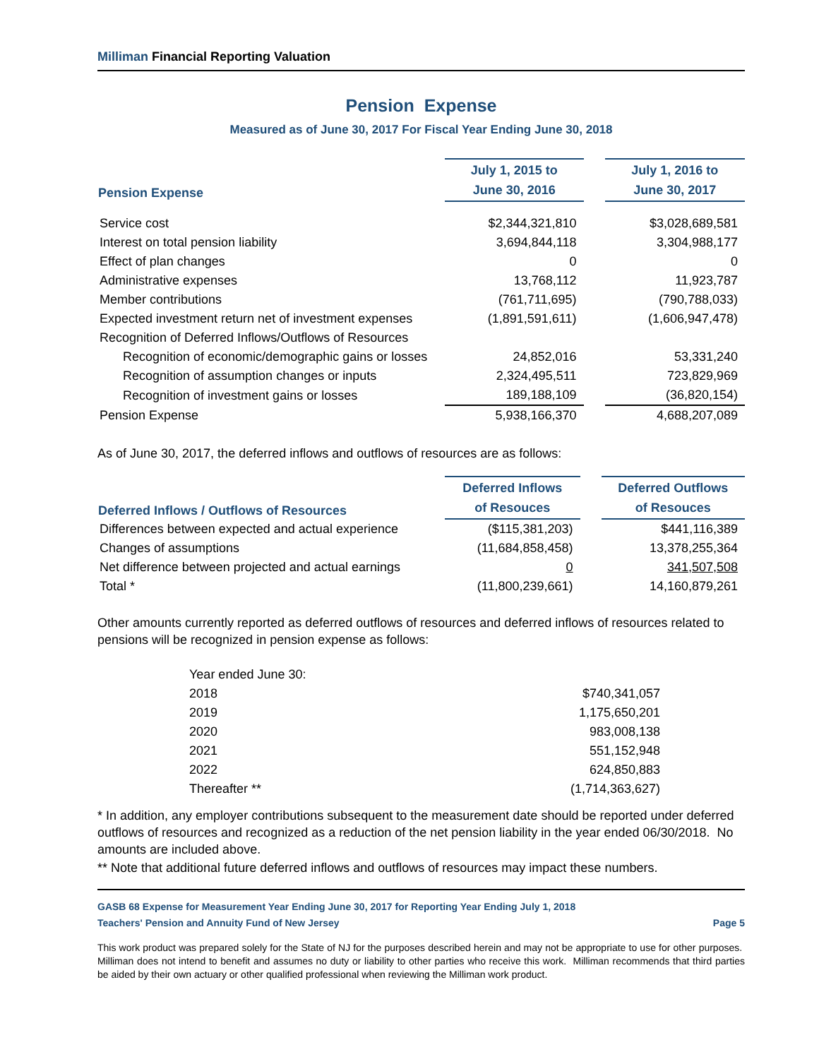Milliman Financial Reporting Valuation
Pension Expense
Measured as of June 30, 2017 For Fiscal Year Ending June 30, 2018
| Pension Expense | July 1, 2015 to June 30, 2016 | | July 1, 2016 to June 30, 2017 |
| --- | --- | --- | --- |
| Service cost | $2,344,321,810 | | $3,028,689,581 |
| Interest on total pension liability | 3,694,844,118 | | 3,304,988,177 |
| Effect of plan changes | 0 | | 0 |
| Administrative expenses | 13,768,112 | | 11,923,787 |
| Member contributions | (761,711,695) | | (790,788,033) |
| Expected investment return net of investment expenses | (1,891,591,611) | | (1,606,947,478) |
| Recognition of Deferred Inflows/Outflows of Resources | | | |
| Recognition of economic/demographic gains or losses | 24,852,016 | | 53,331,240 |
| Recognition of assumption changes or inputs | 2,324,495,511 | | 723,829,969 |
| Recognition of investment gains or losses | 189,188,109 | | (36,820,154) |
| Pension Expense | 5,938,166,370 | | 4,688,207,089 |
As of June 30, 2017, the deferred inflows and outflows of resources are as follows:
| Deferred Inflows / Outflows of Resources | Deferred Inflows of Resouces | | Deferred Outflows of Resouces |
| --- | --- | --- | --- |
| Differences between expected and actual experience | ($115,381,203) | | $441,116,389 |
| Changes of assumptions | (11,684,858,458) | | 13,378,255,364 |
| Net difference between projected and actual earnings | 0 | | 341,507,508 |
| Total * | (11,800,239,661) | | 14,160,879,261 |
Other amounts currently reported as deferred outflows of resources and deferred inflows of resources related to pensions will be recognized in pension expense as follows:
| Year ended June 30: | |
| 2018 | $740,341,057 |
| 2019 | 1,175,650,201 |
| 2020 | 983,008,138 |
| 2021 | 551,152,948 |
| 2022 | 624,850,883 |
| Thereafter ** | (1,714,363,627) |
* In addition, any employer contributions subsequent to the measurement date should be reported under deferred outflows of resources and recognized as a reduction of the net pension liability in the year ended 06/30/2018. No amounts are included above.
** Note that additional future deferred inflows and outflows of resources may impact these numbers.
GASB 68 Expense for Measurement Year Ending June 30, 2017 for Reporting Year Ending July 1, 2018
Teachers' Pension and Annuity Fund of New Jersey Page 5
This work product was prepared solely for the State of NJ for the purposes described herein and may not be appropriate to use for other purposes. Milliman does not intend to benefit and assumes no duty or liability to other parties who receive this work. Milliman recommends that third parties be aided by their own actuary or other qualified professional when reviewing the Milliman work product.